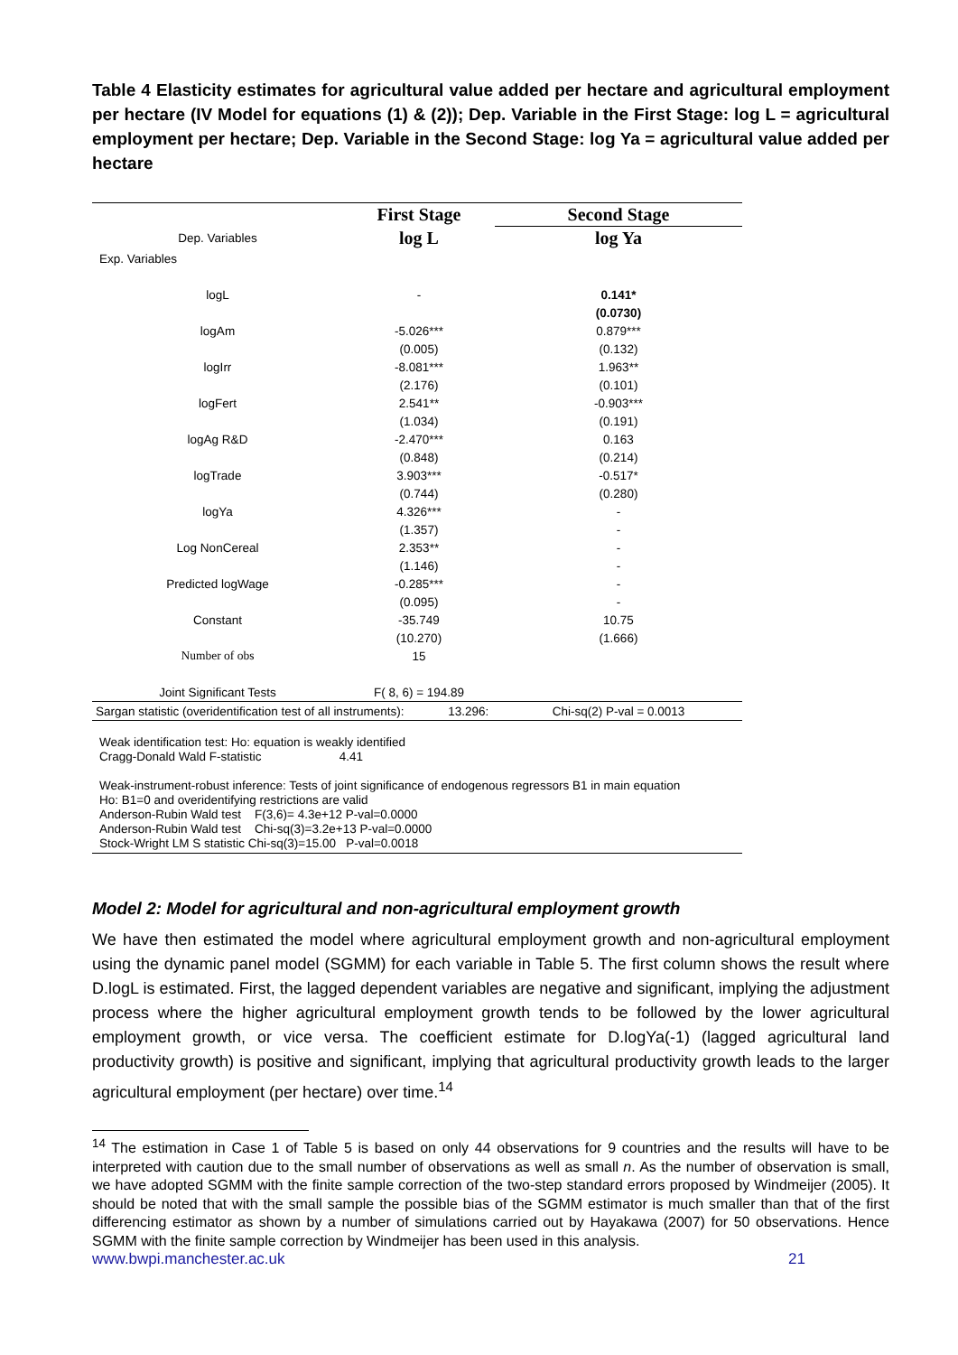Table 4 Elasticity estimates for agricultural value added per hectare and agricultural employment per hectare (IV Model for equations (1) & (2)); Dep. Variable in the First Stage: log L = agricultural employment per hectare; Dep. Variable in the Second Stage: log Ya = agricultural value added per hectare
| | First Stage | Second Stage |
| Dep. Variables | log L | log Ya |
| Exp. Variables | | |
| logL | - | 0.141* |
| | | (0.0730) |
| logAm | -5.026*** | 0.879*** |
| | (0.005) | (0.132) |
| logIrr | -8.081*** | 1.963** |
| | (2.176) | (0.101) |
| logFert | 2.541** | -0.903*** |
| | (1.034) | (0.191) |
| logAg R&D | -2.470*** | 0.163 |
| | (0.848) | (0.214) |
| logTrade | 3.903*** | -0.517* |
| | (0.744) | (0.280) |
| logYa | 4.326*** | - |
| | (1.357) | - |
| Log NonCereal | 2.353** | - |
| | (1.146) | - |
| Predicted logWage | -0.285*** | - |
| | (0.095) | - |
| Constant | -35.749 | 10.75 |
| | (10.270) | (1.666) |
| Number of obs | 15 | |
| Joint Significant Tests | F( 8, 6) = 194.89 | |
| Sargan statistic (overidentification test of all instruments): 13.296: | | Chi-sq(2) P-val = 0.0013 |
Weak identification test: Ho: equation is weakly identified
Cragg-Donald Wald F-statistic 4.41
Weak-instrument-robust inference: Tests of joint significance of endogenous regressors B1 in main equation
Ho: B1=0 and overidentifying restrictions are valid
Anderson-Rubin Wald test F(3,6)= 4.3e+12 P-val=0.0000
Anderson-Rubin Wald test Chi-sq(3)=3.2e+13 P-val=0.0000
Stock-Wright LM S statistic Chi-sq(3)=15.00 P-val=0.0018
Model 2: Model for agricultural and non-agricultural employment growth
We have then estimated the model where agricultural employment growth and non-agricultural employment using the dynamic panel model (SGMM) for each variable in Table 5. The first column shows the result where D.logL is estimated. First, the lagged dependent variables are negative and significant, implying the adjustment process where the higher agricultural employment growth tends to be followed by the lower agricultural employment growth, or vice versa. The coefficient estimate for D.logYa(-1) (lagged agricultural land productivity growth) is positive and significant, implying that agricultural productivity growth leads to the larger agricultural employment (per hectare) over time.<sup>14</sup>
<sup>14</sup> The estimation in Case 1 of Table 5 is based on only 44 observations for 9 countries and the results will have to be interpreted with caution due to the small number of observations as well as small n. As the number of observation is small, we have adopted SGMM with the finite sample correction of the two-step standard errors proposed by Windmeijer (2005). It should be noted that with the small sample the possible bias of the SGMM estimator is much smaller than that of the first differencing estimator as shown by a number of simulations carried out by Hayakawa (2007) for 50 observations. Hence SGMM with the finite sample correction by Windmeijer has been used in this analysis.
www.bwpi.manchester.ac.uk 21